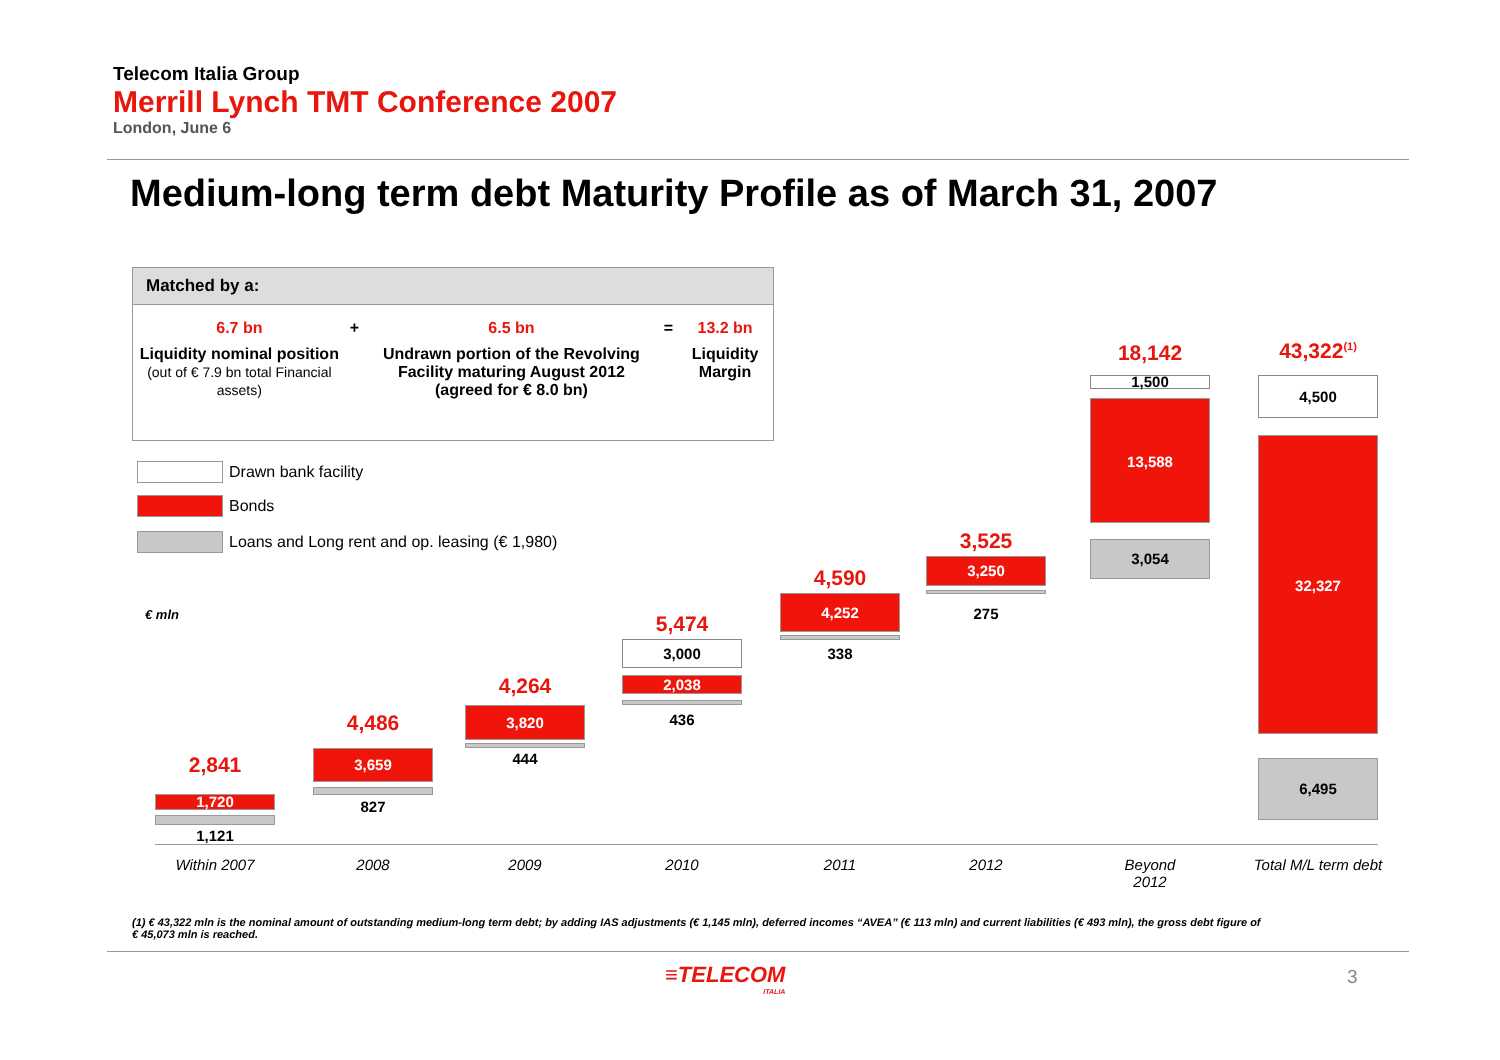Telecom Italia Group
Merrill Lynch TMT Conference 2007
London, June 6
Medium-long term debt Maturity Profile as of March 31, 2007
Matched by a:
| 6.7 bn | + | 6.5 bn | = | 13.2 bn |
| Liquidity nominal position (out of € 7.9 bn total Financial assets) | | Undrawn portion of the Revolving Facility maturing August 2012 (agreed for € 8.0 bn) | | Liquidity Margin |
Drawn bank facility
Bonds
Loans and Long rent and op. leasing (€ 1,980)
€ mln
2,841
1,720
1,121
4,486
3,659
827
4,264
3,820
444
5,474
3,000
2,038
436
4,590
4,252
338
3,525
3,250
275
18,142
1,500
13,588
3,054
43,322<sup>(1)</sup>
4,500
32,327
6,495
Within 2007 2008 2009 2010 2011 2012
Beyond
2012
Total M/L term debt
(1) € 43,322 mln is the nominal amount of outstanding medium-long term debt; by adding IAS adjustments (€ 1,145 mln), deferred incomes “AVEA” (€ 113 mln) and current liabilities (€ 493 mln), the gross debt figure of € 45,073 mln is reached.
≡TELECOM
ITALIA
3